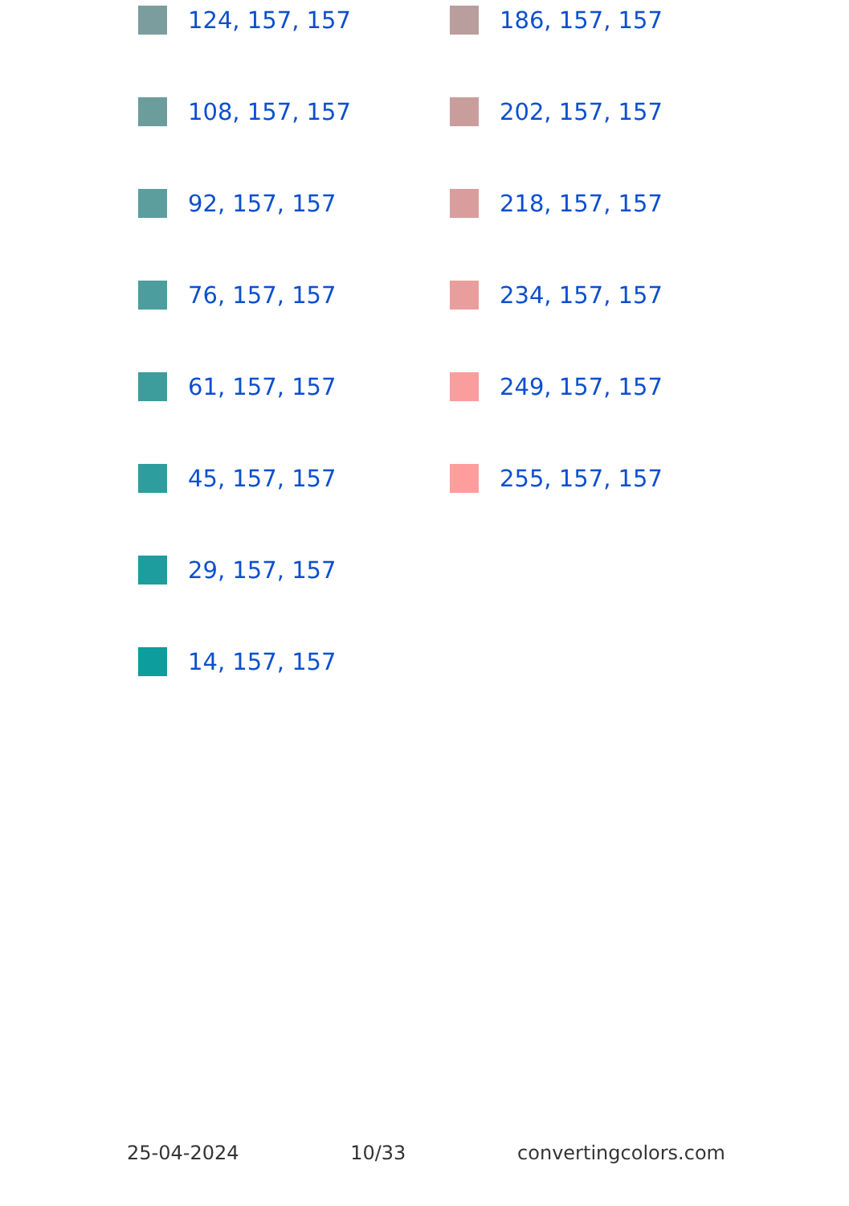124, 157, 157
108, 157, 157
92, 157, 157
76, 157, 157
61, 157, 157
45, 157, 157
29, 157, 157
14, 157, 157
186, 157, 157
202, 157, 157
218, 157, 157
234, 157, 157
249, 157, 157
255, 157, 157
25-04-2024 10/33 convertingcolors.com